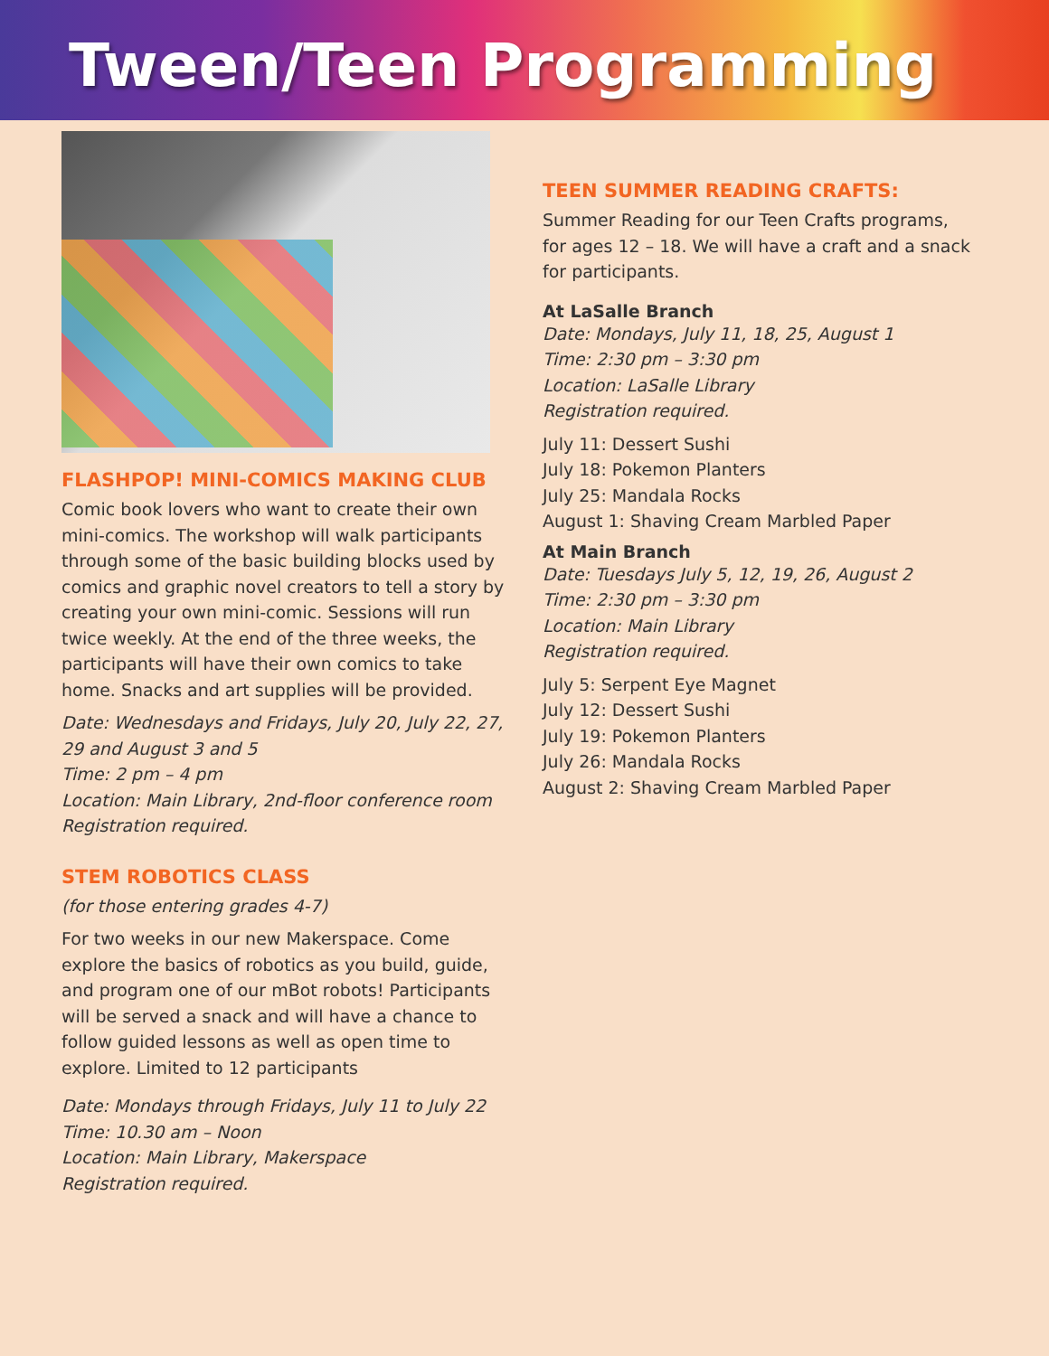Tween/Teen Programming
FLASHPOP! MINI-COMICS MAKING CLUB
Comic book lovers who want to create their own mini-comics. The workshop will walk participants through some of the basic building blocks used by comics and graphic novel creators to tell a story by creating your own mini-comic. Sessions will run twice weekly. At the end of the three weeks, the participants will have their own comics to take home. Snacks and art supplies will be provided.
Date: Wednesdays and Fridays, July 20, July 22, 27, 29 and August 3 and 5
Time: 2 pm – 4 pm
Location: Main Library, 2nd-floor conference room
Registration required.
STEM ROBOTICS CLASS
(for those entering grades 4-7)
For two weeks in our new Makerspace. Come explore the basics of robotics as you build, guide, and program one of our mBot robots! Participants will be served a snack and will have a chance to follow guided lessons as well as open time to explore. Limited to 12 participants
Date: Mondays through Fridays, July 11 to July 22
Time: 10.30 am – Noon
Location: Main Library, Makerspace
Registration required.
TEEN SUMMER READING CRAFTS:
Summer Reading for our Teen Crafts programs, for ages 12 – 18. We will have a craft and a snack for participants.
At LaSalle Branch
Date: Mondays, July 11, 18, 25, August 1
Time: 2:30 pm – 3:30 pm
Location: LaSalle Library
Registration required.
July 11: Dessert Sushi
July 18: Pokemon Planters
July 25: Mandala Rocks
August 1: Shaving Cream Marbled Paper
At Main Branch
Date: Tuesdays July 5, 12, 19, 26, August 2
Time: 2:30 pm – 3:30 pm
Location: Main Library
Registration required.
July 5: Serpent Eye Magnet
July 12: Dessert Sushi
July 19: Pokemon Planters
July 26: Mandala Rocks
August 2: Shaving Cream Marbled Paper